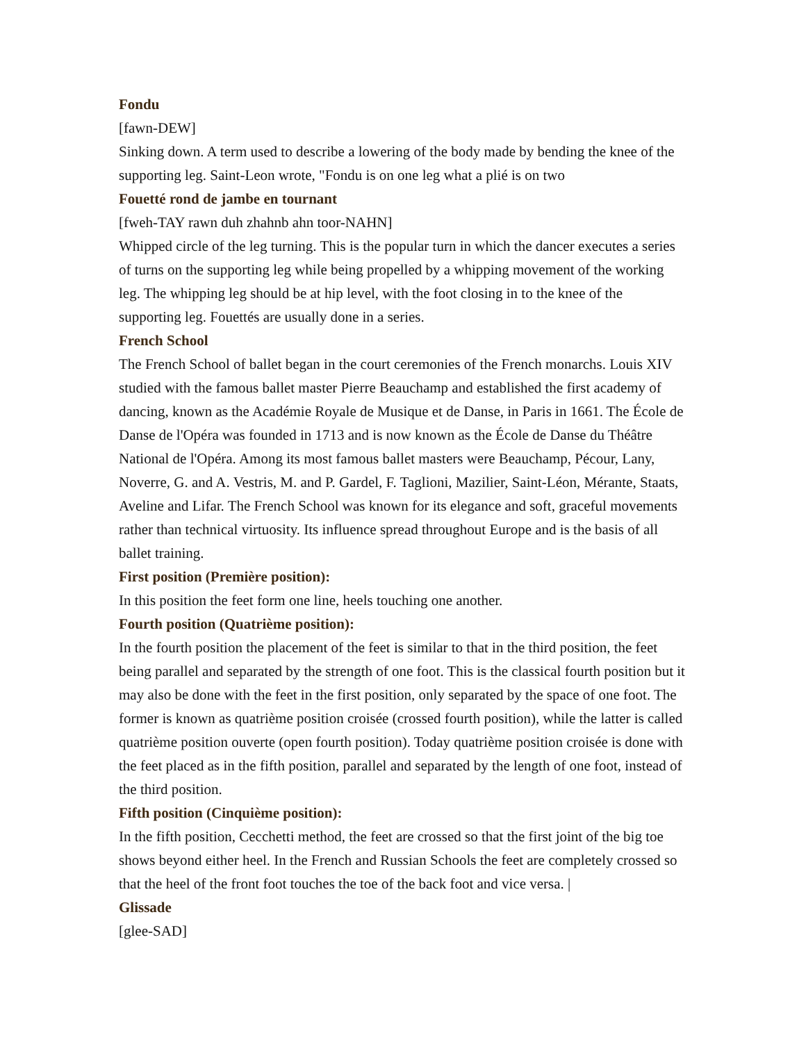Fondu
[fawn-DEW]
Sinking down. A term used to describe a lowering of the body made by bending the knee of the supporting leg. Saint-Leon wrote, "Fondu is on one leg what a plié is on two
Fouetté rond de jambe en tournant
[fweh-TAY rawn duh zhahnb ahn toor-NAHN]
Whipped circle of the leg turning. This is the popular turn in which the dancer executes a series of turns on the supporting leg while being propelled by a whipping movement of the working leg. The whipping leg should be at hip level, with the foot closing in to the knee of the supporting leg. Fouettés are usually done in a series.
French School
The French School of ballet began in the court ceremonies of the French monarchs. Louis XIV studied with the famous ballet master Pierre Beauchamp and established the first academy of dancing, known as the Académie Royale de Musique et de Danse, in Paris in 1661. The École de Danse de l'Opéra was founded in 1713 and is now known as the École de Danse du Théâtre National de l'Opéra. Among its most famous ballet masters were Beauchamp, Pécour, Lany, Noverre, G. and A. Vestris, M. and P. Gardel, F. Taglioni, Mazilier, Saint-Léon, Mérante, Staats, Aveline and Lifar. The French School was known for its elegance and soft, graceful movements rather than technical virtuosity. Its influence spread throughout Europe and is the basis of all ballet training.
First position (Première position):
In this position the feet form one line, heels touching one another.
Fourth position (Quatrième position):
In the fourth position the placement of the feet is similar to that in the third position, the feet being parallel and separated by the strength of one foot. This is the classical fourth position but it may also be done with the feet in the first position, only separated by the space of one foot. The former is known as quatrième position croisée (crossed fourth position), while the latter is called quatrième position ouverte (open fourth position). Today quatrième position croisée is done with the feet placed as in the fifth position, parallel and separated by the length of one foot, instead of the third position.
Fifth position (Cinquième position):
In the fifth position, Cecchetti method, the feet are crossed so that the first joint of the big toe shows beyond either heel. In the French and Russian Schools the feet are completely crossed so that the heel of the front foot touches the toe of the back foot and vice versa. |
Glissade
[glee-SAD]